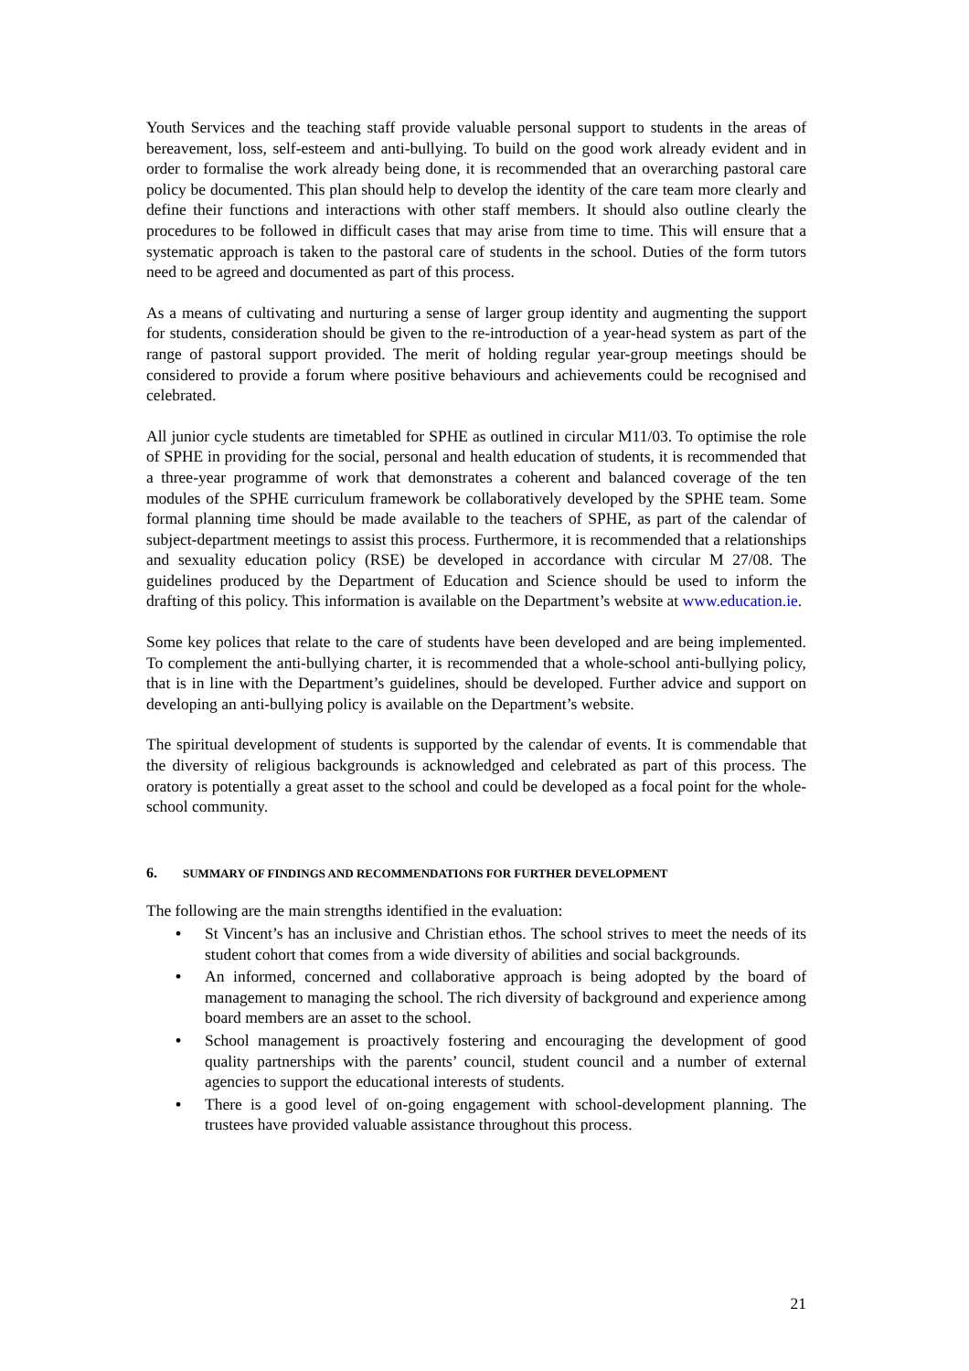Youth Services and the teaching staff provide valuable personal support to students in the areas of bereavement, loss, self-esteem and anti-bullying. To build on the good work already evident and in order to formalise the work already being done, it is recommended that an overarching pastoral care policy be documented. This plan should help to develop the identity of the care team more clearly and define their functions and interactions with other staff members. It should also outline clearly the procedures to be followed in difficult cases that may arise from time to time. This will ensure that a systematic approach is taken to the pastoral care of students in the school. Duties of the form tutors need to be agreed and documented as part of this process.
As a means of cultivating and nurturing a sense of larger group identity and augmenting the support for students, consideration should be given to the re-introduction of a year-head system as part of the range of pastoral support provided. The merit of holding regular year-group meetings should be considered to provide a forum where positive behaviours and achievements could be recognised and celebrated.
All junior cycle students are timetabled for SPHE as outlined in circular M11/03. To optimise the role of SPHE in providing for the social, personal and health education of students, it is recommended that a three-year programme of work that demonstrates a coherent and balanced coverage of the ten modules of the SPHE curriculum framework be collaboratively developed by the SPHE team. Some formal planning time should be made available to the teachers of SPHE, as part of the calendar of subject-department meetings to assist this process. Furthermore, it is recommended that a relationships and sexuality education policy (RSE) be developed in accordance with circular M 27/08. The guidelines produced by the Department of Education and Science should be used to inform the drafting of this policy. This information is available on the Department’s website at www.education.ie.
Some key polices that relate to the care of students have been developed and are being implemented. To complement the anti-bullying charter, it is recommended that a whole-school anti-bullying policy, that is in line with the Department’s guidelines, should be developed. Further advice and support on developing an anti-bullying policy is available on the Department’s website.
The spiritual development of students is supported by the calendar of events. It is commendable that the diversity of religious backgrounds is acknowledged and celebrated as part of this process. The oratory is potentially a great asset to the school and could be developed as a focal point for the whole-school community.
6. SUMMARY OF FINDINGS AND RECOMMENDATIONS FOR FURTHER DEVELOPMENT
The following are the main strengths identified in the evaluation:
• St Vincent’s has an inclusive and Christian ethos. The school strives to meet the needs of its student cohort that comes from a wide diversity of abilities and social backgrounds.
• An informed, concerned and collaborative approach is being adopted by the board of management to managing the school. The rich diversity of background and experience among board members are an asset to the school.
• School management is proactively fostering and encouraging the development of good quality partnerships with the parents’ council, student council and a number of external agencies to support the educational interests of students.
• There is a good level of on-going engagement with school-development planning. The trustees have provided valuable assistance throughout this process.
21